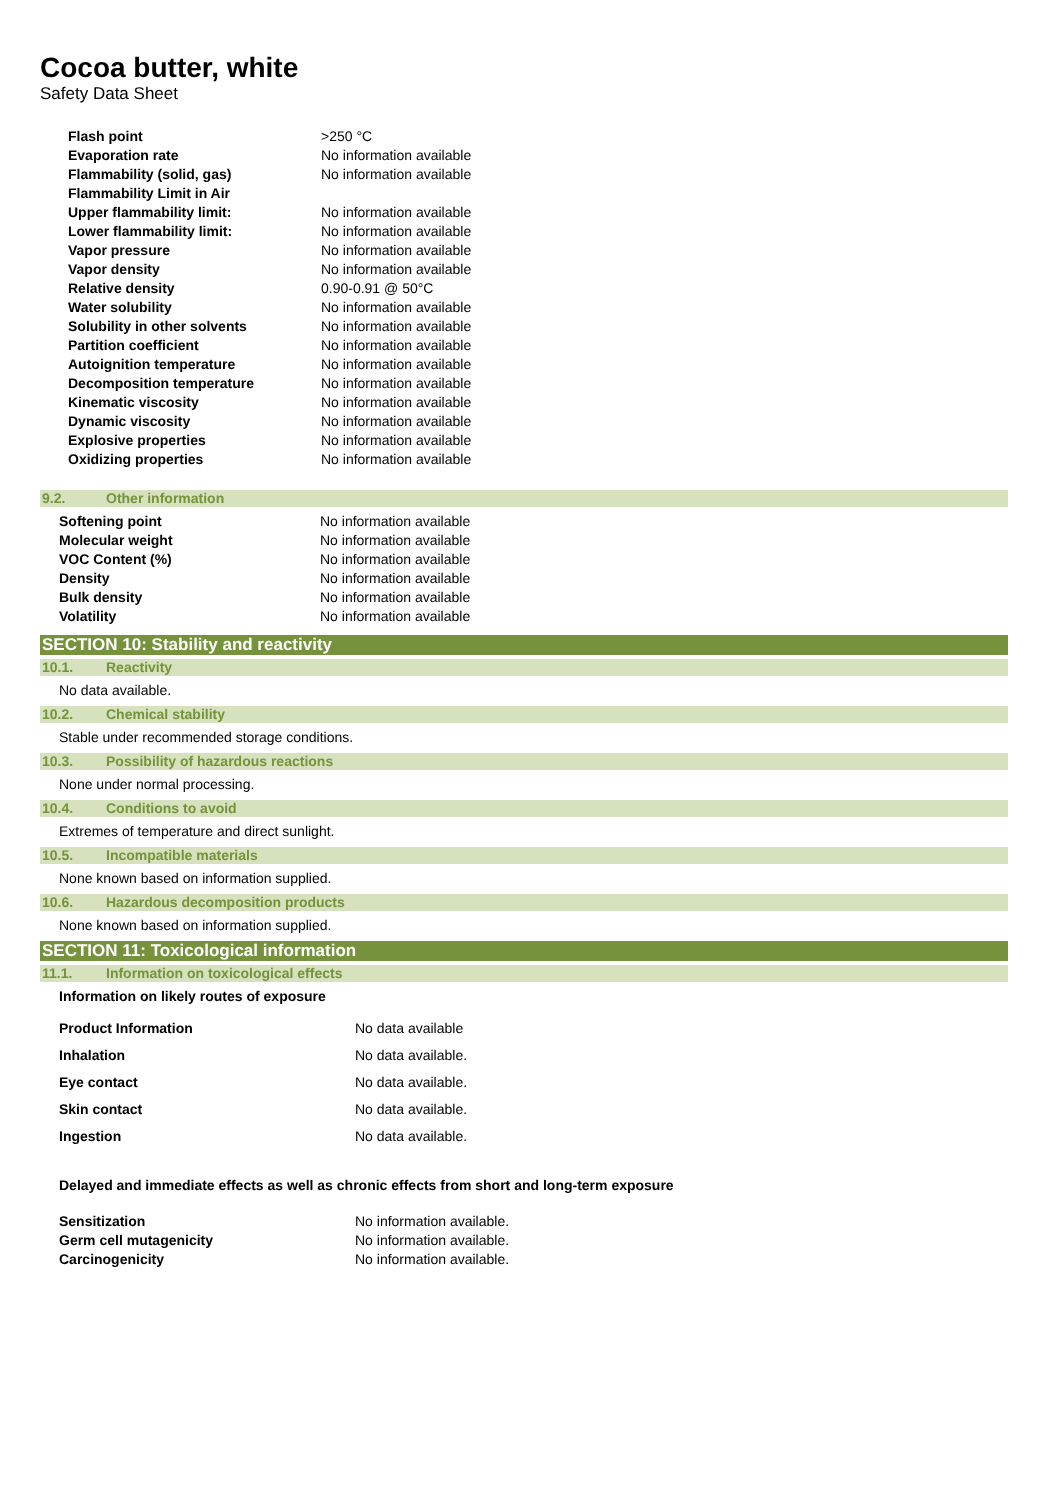Cocoa butter, white
Safety Data Sheet
| Flash point | >250 °C |
| Evaporation rate | No information available |
| Flammability (solid, gas) | No information available |
| Flammability Limit in Air | |
| Upper flammability limit: | No information available |
| Lower flammability limit: | No information available |
| Vapor pressure | No information available |
| Vapor density | No information available |
| Relative density | 0.90-0.91 @ 50°C |
| Water solubility | No information available |
| Solubility in other solvents | No information available |
| Partition coefficient | No information available |
| Autoignition temperature | No information available |
| Decomposition temperature | No information available |
| Kinematic viscosity | No information available |
| Dynamic viscosity | No information available |
| Explosive properties | No information available |
| Oxidizing properties | No information available |
9.2. Other information
| Softening point | No information available |
| Molecular weight | No information available |
| VOC Content (%) | No information available |
| Density | No information available |
| Bulk density | No information available |
| Volatility | No information available |
SECTION 10: Stability and reactivity
10.1. Reactivity
No data available.
10.2. Chemical stability
Stable under recommended storage conditions.
10.3. Possibility of hazardous reactions
None under normal processing.
10.4. Conditions to avoid
Extremes of temperature and direct sunlight.
10.5. Incompatible materials
None known based on information supplied.
10.6. Hazardous decomposition products
None known based on information supplied.
SECTION 11: Toxicological information
11.1. Information on toxicological effects
Information on likely routes of exposure
| Product Information | No data available |
| Inhalation | No data available. |
| Eye contact | No data available. |
| Skin contact | No data available. |
| Ingestion | No data available. |
Delayed and immediate effects as well as chronic effects from short and long-term exposure
| Sensitization | No information available. |
| Germ cell mutagenicity | No information available. |
| Carcinogenicity | No information available. |